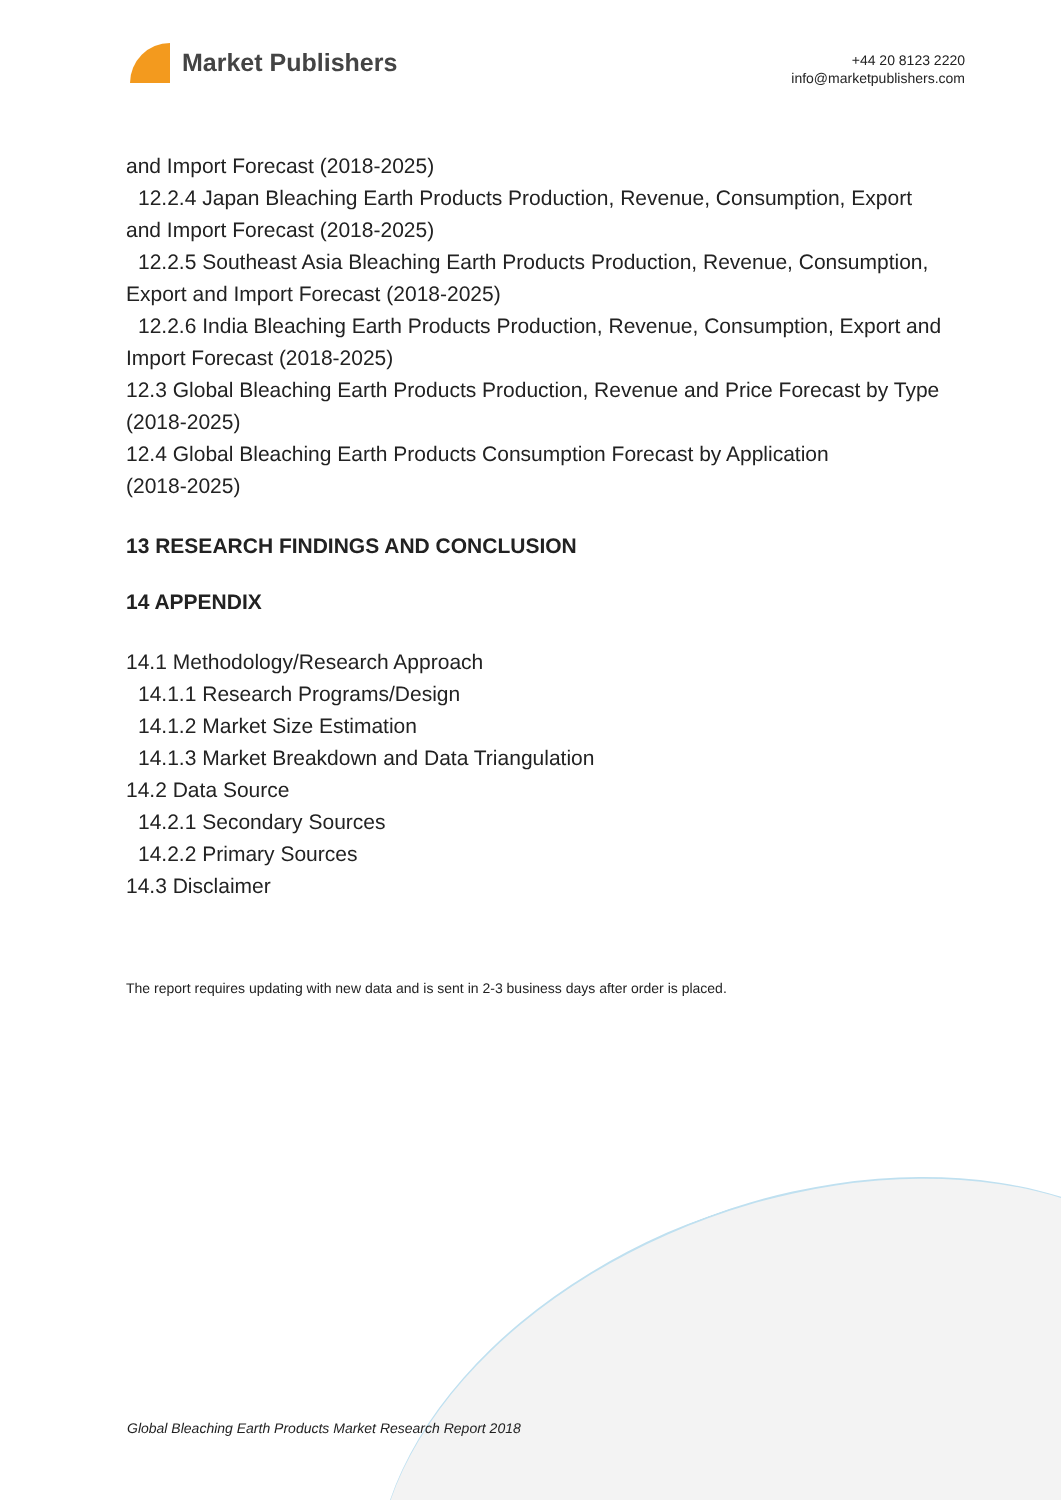Market Publishers
+44 20 8123 2220
info@marketpublishers.com
and Import Forecast (2018-2025)
12.2.4 Japan Bleaching Earth Products Production, Revenue, Consumption, Export
and Import Forecast (2018-2025)
12.2.5 Southeast Asia Bleaching Earth Products Production, Revenue, Consumption,
Export and Import Forecast (2018-2025)
12.2.6 India Bleaching Earth Products Production, Revenue, Consumption, Export and
Import Forecast (2018-2025)
12.3 Global Bleaching Earth Products Production, Revenue and Price Forecast by Type (2018-2025)
12.4 Global Bleaching Earth Products Consumption Forecast by Application
(2018-2025)
13 RESEARCH FINDINGS AND CONCLUSION
14 APPENDIX
14.1 Methodology/Research Approach
14.1.1 Research Programs/Design
14.1.2 Market Size Estimation
14.1.3 Market Breakdown and Data Triangulation
14.2 Data Source
14.2.1 Secondary Sources
14.2.2 Primary Sources
14.3 Disclaimer
The report requires updating with new data and is sent in 2-3 business days after order is placed.
Global Bleaching Earth Products Market Research Report 2018